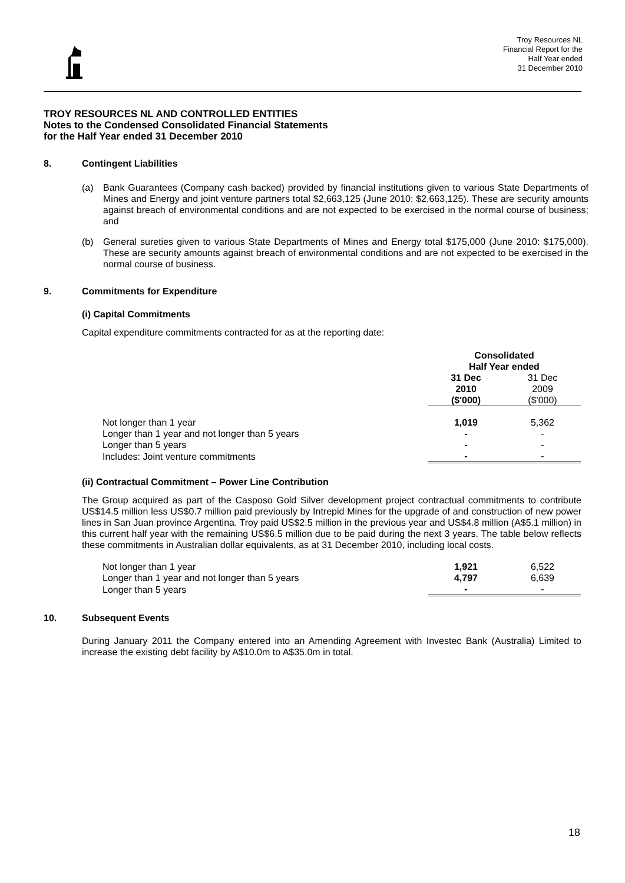Troy Resources NL
Financial Report for the
Half Year ended
31 December 2010
TROY RESOURCES NL AND CONTROLLED ENTITIES
Notes to the Condensed Consolidated Financial Statements
for the Half Year ended 31 December 2010
8. Contingent Liabilities
(a) Bank Guarantees (Company cash backed) provided by financial institutions given to various State Departments of Mines and Energy and joint venture partners total $2,663,125 (June 2010: $2,663,125). These are security amounts against breach of environmental conditions and are not expected to be exercised in the normal course of business; and
(b) General sureties given to various State Departments of Mines and Energy total $175,000 (June 2010: $175,000). These are security amounts against breach of environmental conditions and are not expected to be exercised in the normal course of business.
9. Commitments for Expenditure
(i) Capital Commitments
Capital expenditure commitments contracted for as at the reporting date:
| | Consolidated Half Year ended | |
| | 31 Dec 2010 ($'000) | 31 Dec 2009 ($'000) |
| Not longer than 1 year | 1,019 | 5,362 |
| Longer than 1 year and not longer than 5 years | - | - |
| Longer than 5 years | - | - |
| Includes: Joint venture commitments | - | - |
(ii) Contractual Commitment – Power Line Contribution
The Group acquired as part of the Casposo Gold Silver development project contractual commitments to contribute US$14.5 million less US$0.7 million paid previously by Intrepid Mines for the upgrade of and construction of new power lines in San Juan province Argentina. Troy paid US$2.5 million in the previous year and US$4.8 million (A$5.1 million) in this current half year with the remaining US$6.5 million due to be paid during the next 3 years. The table below reflects these commitments in Australian dollar equivalents, as at 31 December 2010, including local costs.
| Not longer than 1 year | 1,921 | 6,522 |
| Longer than 1 year and not longer than 5 years | 4,797 | 6,639 |
| Longer than 5 years | - | - |
10. Subsequent Events
During January 2011 the Company entered into an Amending Agreement with Investec Bank (Australia) Limited to increase the existing debt facility by A$10.0m to A$35.0m in total.
18